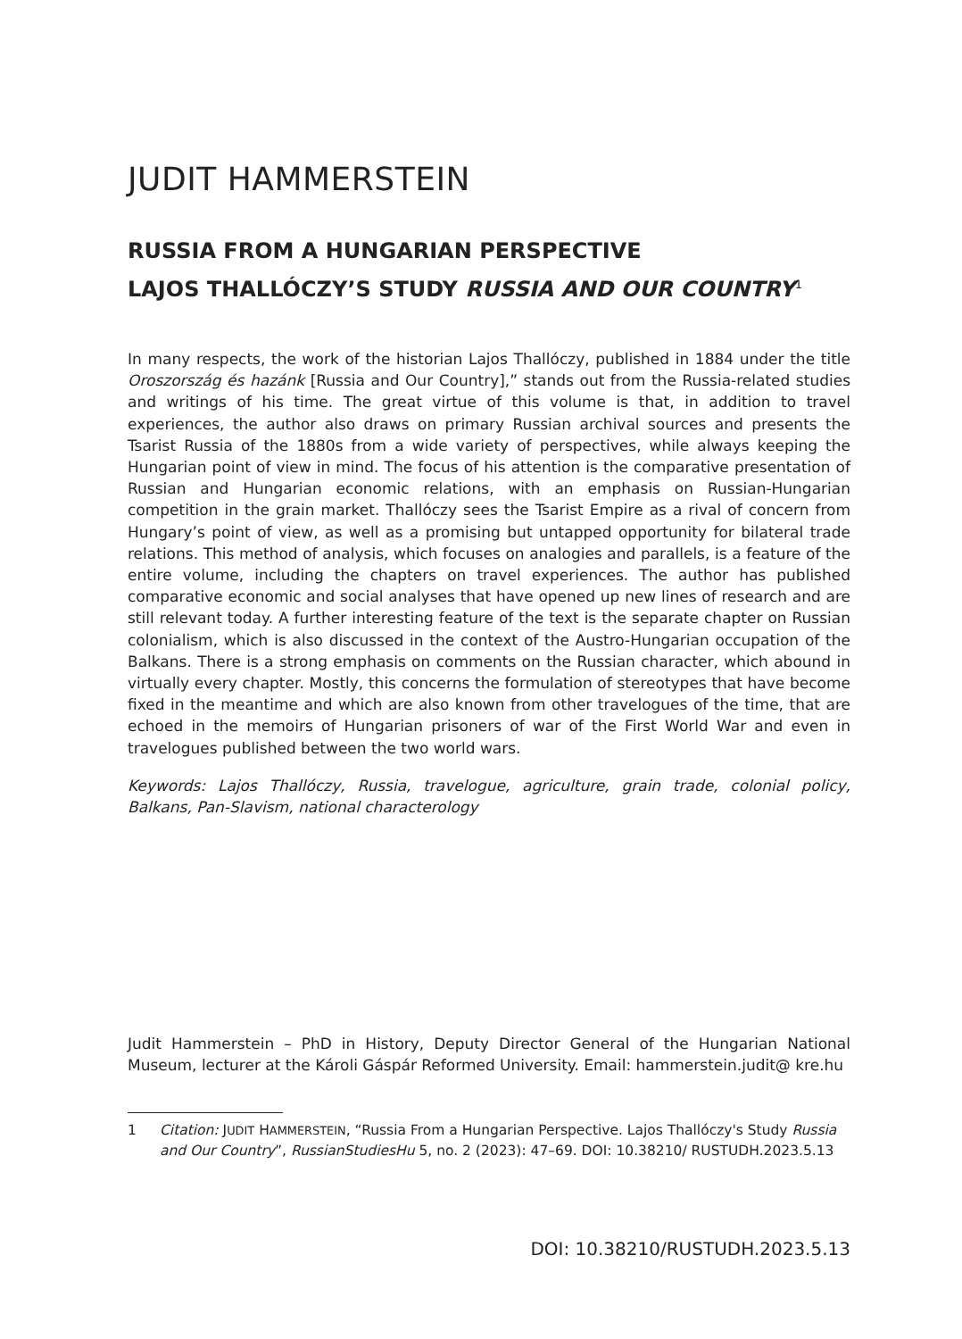JUDIT HAMMERSTEIN
RUSSIA FROM A HUNGARIAN PERSPECTIVE
LAJOS THALLÓCZY’S STUDY RUSSIA AND OUR COUNTRY<sup>1</sup>
In many respects, the work of the historian Lajos Thallóczy, published in 1884 under the title Oroszország és hazánk [Russia and Our Country],” stands out from the Russia-related studies and writings of his time. The great virtue of this volume is that, in addition to travel experiences, the author also draws on primary Russian archival sources and presents the Tsarist Russia of the 1880s from a wide variety of perspectives, while always keeping the Hungarian point of view in mind. The focus of his attention is the comparative presentation of Russian and Hungarian economic relations, with an emphasis on Russian-Hungarian competition in the grain market. Thallóczy sees the Tsarist Empire as a rival of concern from Hungary’s point of view, as well as a promising but untapped opportunity for bilateral trade relations. This method of analysis, which focuses on analogies and parallels, is a feature of the entire volume, including the chapters on travel experiences. The author has published comparative economic and social analyses that have opened up new lines of research and are still relevant today. A further interesting feature of the text is the separate chapter on Russian colonialism, which is also discussed in the context of the Austro-Hungarian occupation of the Balkans. There is a strong emphasis on comments on the Russian character, which abound in virtually every chapter. Mostly, this concerns the formulation of stereotypes that have become fixed in the meantime and which are also known from other travelogues of the time, that are echoed in the memoirs of Hungarian prisoners of war of the First World War and even in travelogues published between the two world wars.
Keywords: Lajos Thallóczy, Russia, travelogue, agriculture, grain trade, colonial policy, Balkans, Pan-Slavism, national characterology
Judit Hammerstein – PhD in History, Deputy Director General of the Hungarian National Museum, lecturer at the Károli Gáspár Reformed University. Email: hammerstein.judit@ kre.hu
1 Citation: JUDIT HAMMERSTEIN, “Russia From a Hungarian Perspective. Lajos Thallóczy's Study Russia and Our Country”, RussianStudiesHu 5, no. 2 (2023): 47–69. DOI: 10.38210/ RUSTUDH.2023.5.13
DOI: 10.38210/RUSTUDH.2023.5.13